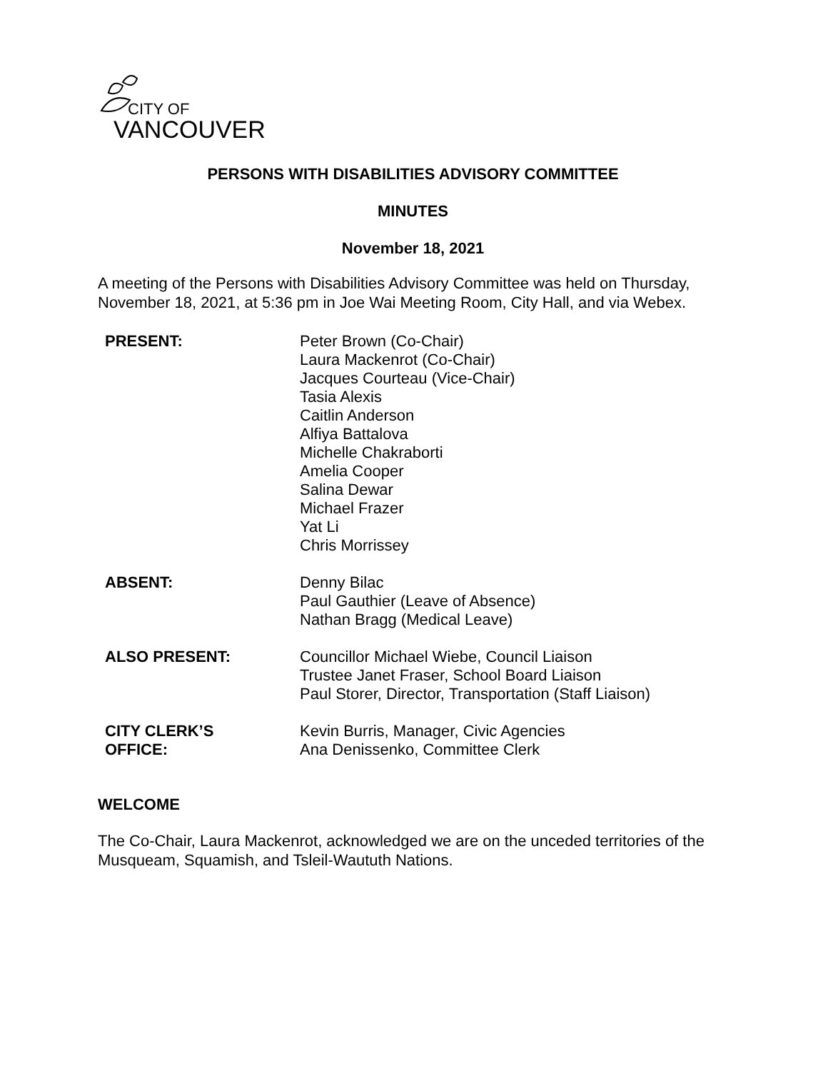CITY OF
VANCOUVER
PERSONS WITH DISABILITIES ADVISORY COMMITTEE
MINUTES
November 18, 2021
A meeting of the Persons with Disabilities Advisory Committee was held on Thursday, November 18, 2021, at 5:36 pm in Joe Wai Meeting Room, City Hall, and via Webex.
PRESENT: Peter Brown (Co-Chair)
Laura Mackenrot (Co-Chair)
Jacques Courteau (Vice-Chair)
Tasia Alexis
Caitlin Anderson
Alfiya Battalova
Michelle Chakraborti
Amelia Cooper
Salina Dewar
Michael Frazer
Yat Li
Chris Morrissey
ABSENT: Denny Bilac
Paul Gauthier (Leave of Absence)
Nathan Bragg (Medical Leave)
ALSO PRESENT: Councillor Michael Wiebe, Council Liaison
Trustee Janet Fraser, School Board Liaison
Paul Storer, Director, Transportation (Staff Liaison)
CITY CLERK’S
OFFICE:
Kevin Burris, Manager, Civic Agencies
Ana Denissenko, Committee Clerk
WELCOME
The Co-Chair, Laura Mackenrot, acknowledged we are on the unceded territories of the Musqueam, Squamish, and Tsleil-Waututh Nations.